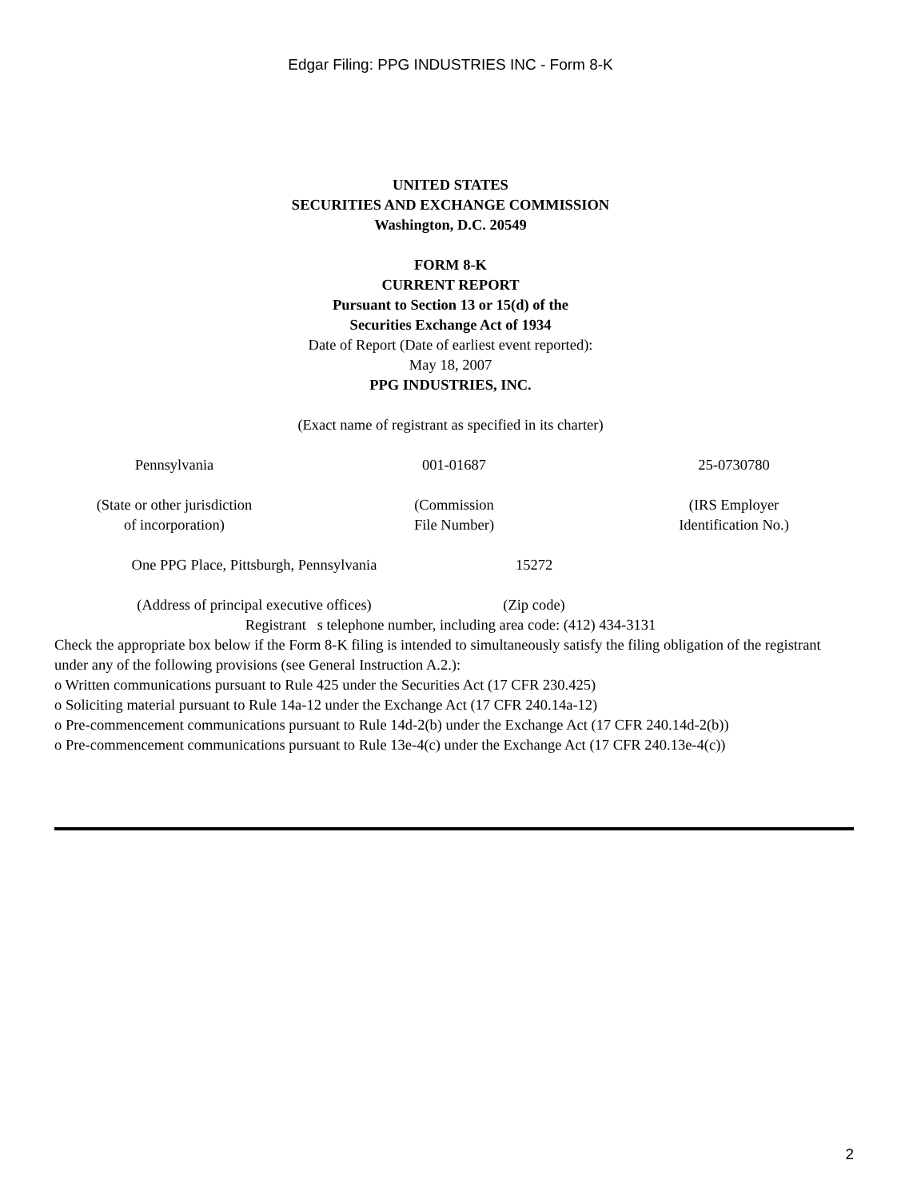Edgar Filing: PPG INDUSTRIES INC - Form 8-K
UNITED STATES
SECURITIES AND EXCHANGE COMMISSION
Washington, D.C. 20549
FORM 8-K
CURRENT REPORT
Pursuant to Section 13 or 15(d) of the
Securities Exchange Act of 1934
Date of Report (Date of earliest event reported):
May 18, 2007
PPG INDUSTRIES, INC.
(Exact name of registrant as specified in its charter)
| Pennsylvania | 001-01687 | 25-0730780 |
| (State or other jurisdiction of incorporation) | (Commission File Number) | (IRS Employer Identification No.) |
| One PPG Place, Pittsburgh, Pennsylvania | 15272 | |
| (Address of principal executive offices) | (Zip code) | |
Registrant s telephone number, including area code: (412) 434-3131
Check the appropriate box below if the Form 8-K filing is intended to simultaneously satisfy the filing obligation of the registrant under any of the following provisions (see General Instruction A.2.):
o Written communications pursuant to Rule 425 under the Securities Act (17 CFR 230.425)
o Soliciting material pursuant to Rule 14a-12 under the Exchange Act (17 CFR 240.14a-12)
o Pre-commencement communications pursuant to Rule 14d-2(b) under the Exchange Act (17 CFR 240.14d-2(b))
o Pre-commencement communications pursuant to Rule 13e-4(c) under the Exchange Act (17 CFR 240.13e-4(c))
2